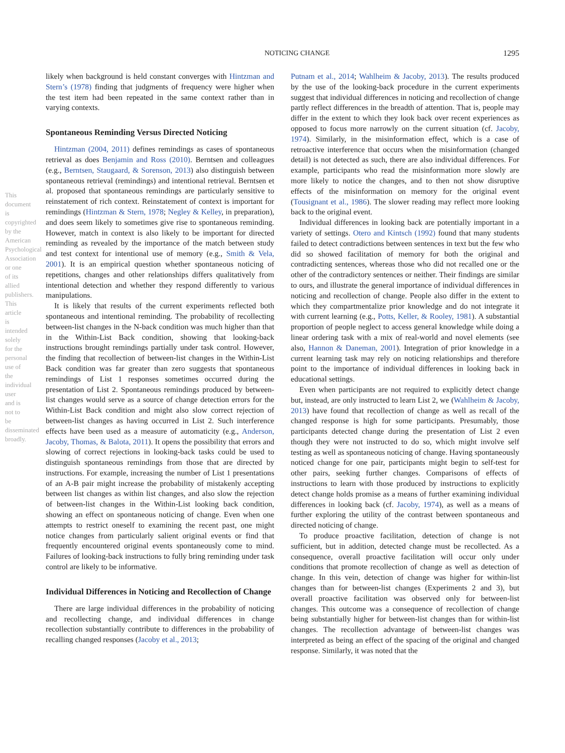NOTICING CHANGE 1295
This document is copyrighted by the American Psychological Association or one of its allied publishers. This article is intended solely for the personal use of the individual user and is not to be disseminated broadly.
likely when background is held constant converges with Hintzman and Stern’s (1978) finding that judgments of frequency were higher when the test item had been repeated in the same context rather than in varying contexts.
Spontaneous Reminding Versus Directed Noticing
Hintzman (2004, 2011) defines remindings as cases of spontaneous retrieval as does Benjamin and Ross (2010). Berntsen and colleagues (e.g., Berntsen, Staugaard, & Sorenson, 2013) also distinguish between spontaneous retrieval (remindings) and intentional retrieval. Berntsen et al. proposed that spontaneous remindings are particularly sensitive to reinstatement of rich context. Reinstatement of context is important for remindings (Hintzman & Stern, 1978; Negley & Kelley, in preparation), and does seem likely to sometimes give rise to spontaneous reminding. However, match in context is also likely to be important for directed reminding as revealed by the importance of the match between study and test context for intentional use of memory (e.g., Smith & Vela, 2001). It is an empirical question whether spontaneous noticing of repetitions, changes and other relationships differs qualitatively from intentional detection and whether they respond differently to various manipulations.
It is likely that results of the current experiments reflected both spontaneous and intentional reminding. The probability of recollecting between-list changes in the N-back condition was much higher than that in the Within-List Back condition, showing that looking-back instructions brought remindings partially under task control. However, the finding that recollection of between-list changes in the Within-List Back condition was far greater than zero suggests that spontaneous remindings of List 1 responses sometimes occurred during the presentation of List 2. Spontaneous remindings produced by between-list changes would serve as a source of change detection errors for the Within-List Back condition and might also slow correct rejection of between-list changes as having occurred in List 2. Such interference effects have been used as a measure of automaticity (e.g., Anderson, Jacoby, Thomas, & Balota, 2011). It opens the possibility that errors and slowing of correct rejections in looking-back tasks could be used to distinguish spontaneous remindings from those that are directed by instructions. For example, increasing the number of List 1 presentations of an A-B pair might increase the probability of mistakenly accepting between list changes as within list changes, and also slow the rejection of between-list changes in the Within-List looking back condition, showing an effect on spontaneous noticing of change. Even when one attempts to restrict oneself to examining the recent past, one might notice changes from particularly salient original events or find that frequently encountered original events spontaneously come to mind. Failures of looking-back instructions to fully bring reminding under task control are likely to be informative.
Individual Differences in Noticing and Recollection of Change
There are large individual differences in the probability of noticing and recollecting change, and individual differences in change recollection substantially contribute to differences in the probability of recalling changed responses (Jacoby et al., 2013;
Putnam et al., 2014; Wahlheim & Jacoby, 2013). The results produced by the use of the looking-back procedure in the current experiments suggest that individual differences in noticing and recollection of change partly reflect differences in the breadth of attention. That is, people may differ in the extent to which they look back over recent experiences as opposed to focus more narrowly on the current situation (cf. Jacoby, 1974). Similarly, in the misinformation effect, which is a case of retroactive interference that occurs when the misinformation (changed detail) is not detected as such, there are also individual differences. For example, participants who read the misinformation more slowly are more likely to notice the changes, and to then not show disruptive effects of the misinformation on memory for the original event (Tousignant et al., 1986). The slower reading may reflect more looking back to the original event.
Individual differences in looking back are potentially important in a variety of settings. Otero and Kintsch (1992) found that many students failed to detect contradictions between sentences in text but the few who did so showed facilitation of memory for both the original and contradicting sentences, whereas those who did not recalled one or the other of the contradictory sentences or neither. Their findings are similar to ours, and illustrate the general importance of individual differences in noticing and recollection of change. People also differ in the extent to which they compartmentalize prior knowledge and do not integrate it with current learning (e.g., Potts, Keller, & Rooley, 1981). A substantial proportion of people neglect to access general knowledge while doing a linear ordering task with a mix of real-world and novel elements (see also, Hannon & Daneman, 2001). Integration of prior knowledge in a current learning task may rely on noticing relationships and therefore point to the importance of individual differences in looking back in educational settings.
Even when participants are not required to explicitly detect change but, instead, are only instructed to learn List 2, we (Wahlheim & Jacoby, 2013) have found that recollection of change as well as recall of the changed response is high for some participants. Presumably, those participants detected change during the presentation of List 2 even though they were not instructed to do so, which might involve self testing as well as spontaneous noticing of change. Having spontaneously noticed change for one pair, participants might begin to self-test for other pairs, seeking further changes. Comparisons of effects of instructions to learn with those produced by instructions to explicitly detect change holds promise as a means of further examining individual differences in looking back (cf. Jacoby, 1974), as well as a means of further exploring the utility of the contrast between spontaneous and directed noticing of change.
To produce proactive facilitation, detection of change is not sufficient, but in addition, detected change must be recollected. As a consequence, overall proactive facilitation will occur only under conditions that promote recollection of change as well as detection of change. In this vein, detection of change was higher for within-list changes than for between-list changes (Experiments 2 and 3), but overall proactive facilitation was observed only for between-list changes. This outcome was a consequence of recollection of change being substantially higher for between-list changes than for within-list changes. The recollection advantage of between-list changes was interpreted as being an effect of the spacing of the original and changed response. Similarly, it was noted that the